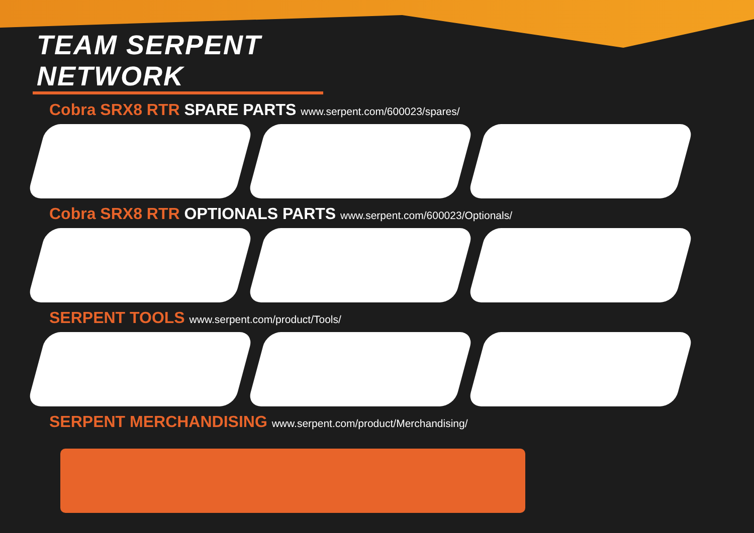TEAM SERPENT NETWORK
Cobra SRX8 RTR SPARE PARTS www.serpent.com/600023/spares/
Cobra SRX8 RTR OPTIONALS PARTS www.serpent.com/600023/Optionals/
SERPENT TOOLS www.serpent.com/product/Tools/
SERPENT MERCHANDISING www.serpent.com/product/Merchandising/